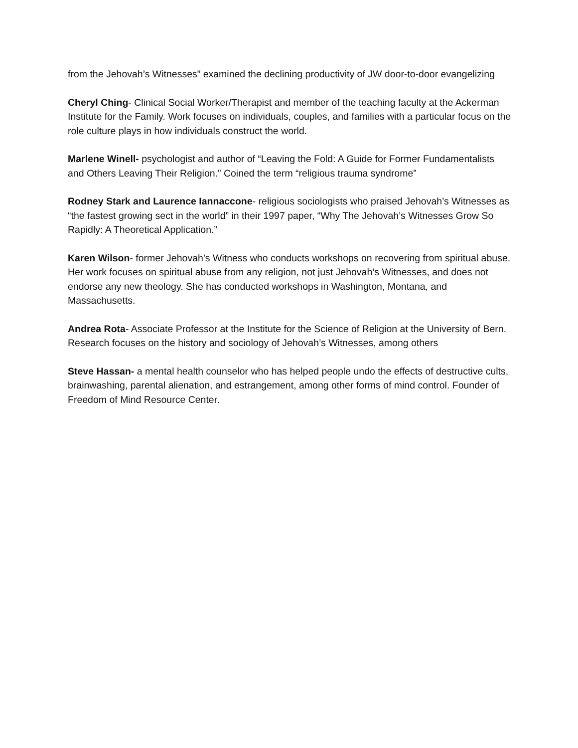from the Jehovah’s Witnesses” examined the declining productivity of JW door-to-door evangelizing
Cheryl Ching- Clinical Social Worker/Therapist and member of the teaching faculty at the Ackerman Institute for the Family. Work focuses on individuals, couples, and families with a particular focus on the role culture plays in how individuals construct the world.
Marlene Winell- psychologist and author of “Leaving the Fold: A Guide for Former Fundamentalists and Others Leaving Their Religion.” Coined the term “religious trauma syndrome”
Rodney Stark and Laurence Iannaccone- religious sociologists who praised Jehovah’s Witnesses as “the fastest growing sect in the world” in their 1997 paper, “Why The Jehovah’s Witnesses Grow So Rapidly: A Theoretical Application.”
Karen Wilson- former Jehovah’s Witness who conducts workshops on recovering from spiritual abuse. Her work focuses on spiritual abuse from any religion, not just Jehovah’s Witnesses, and does not endorse any new theology. She has conducted workshops in Washington, Montana, and Massachusetts.
Andrea Rota- Associate Professor at the Institute for the Science of Religion at the University of Bern. Research focuses on the history and sociology of Jehovah’s Witnesses, among others
Steve Hassan- a mental health counselor who has helped people undo the effects of destructive cults, brainwashing, parental alienation, and estrangement, among other forms of mind control. Founder of Freedom of Mind Resource Center.